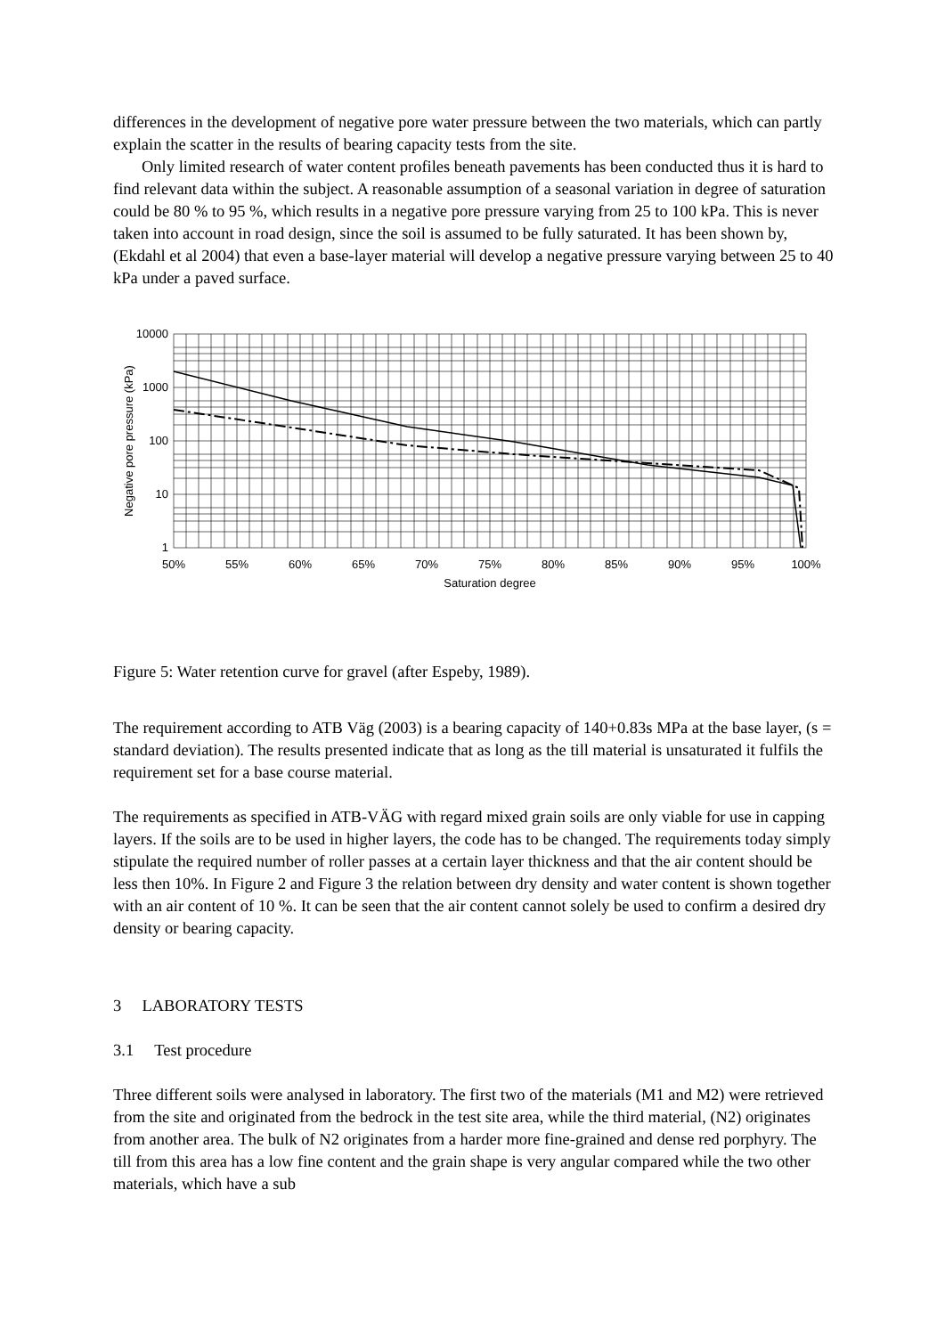differences in the development of negative pore water pressure between the two materials, which can partly explain the scatter in the results of bearing capacity tests from the site.
Only limited research of water content profiles beneath pavements has been conducted thus it is hard to find relevant data within the subject. A reasonable assumption of a seasonal variation in degree of saturation could be 80 % to 95 %, which results in a negative pore pressure varying from 25 to 100 kPa. This is never taken into account in road design, since the soil is assumed to be fully saturated. It has been shown by, (Ekdahl et al 2004) that even a base-layer material will develop a negative pressure varying between 25 to 40 kPa under a paved surface.
10000
1000
100
10
1
50%
55%
60%
65%
70%
75%
80%
85%
90%
95%
100%
Saturation degree
Negative pore pressure (kPa)
Figure 5: Water retention curve for gravel (after Espeby, 1989).
The requirement according to ATB Väg (2003) is a bearing capacity of 140+0.83s MPa at the base layer, (s = standard deviation). The results presented indicate that as long as the till material is unsaturated it fulfils the requirement set for a base course material.
The requirements as specified in ATB-VÄG with regard mixed grain soils are only viable for use in capping layers. If the soils are to be used in higher layers, the code has to be changed. The requirements today simply stipulate the required number of roller passes at a certain layer thickness and that the air content should be less then 10%. In Figure 2 and Figure 3 the relation between dry density and water content is shown together with an air content of 10 %. It can be seen that the air content cannot solely be used to confirm a desired dry density or bearing capacity.
3 LABORATORY TESTS
3.1 Test procedure
Three different soils were analysed in laboratory. The first two of the materials (M1 and M2) were retrieved from the site and originated from the bedrock in the test site area, while the third material, (N2) originates from another area. The bulk of N2 originates from a harder more fine-grained and dense red porphyry. The till from this area has a low fine content and the grain shape is very angular compared while the two other materials, which have a sub